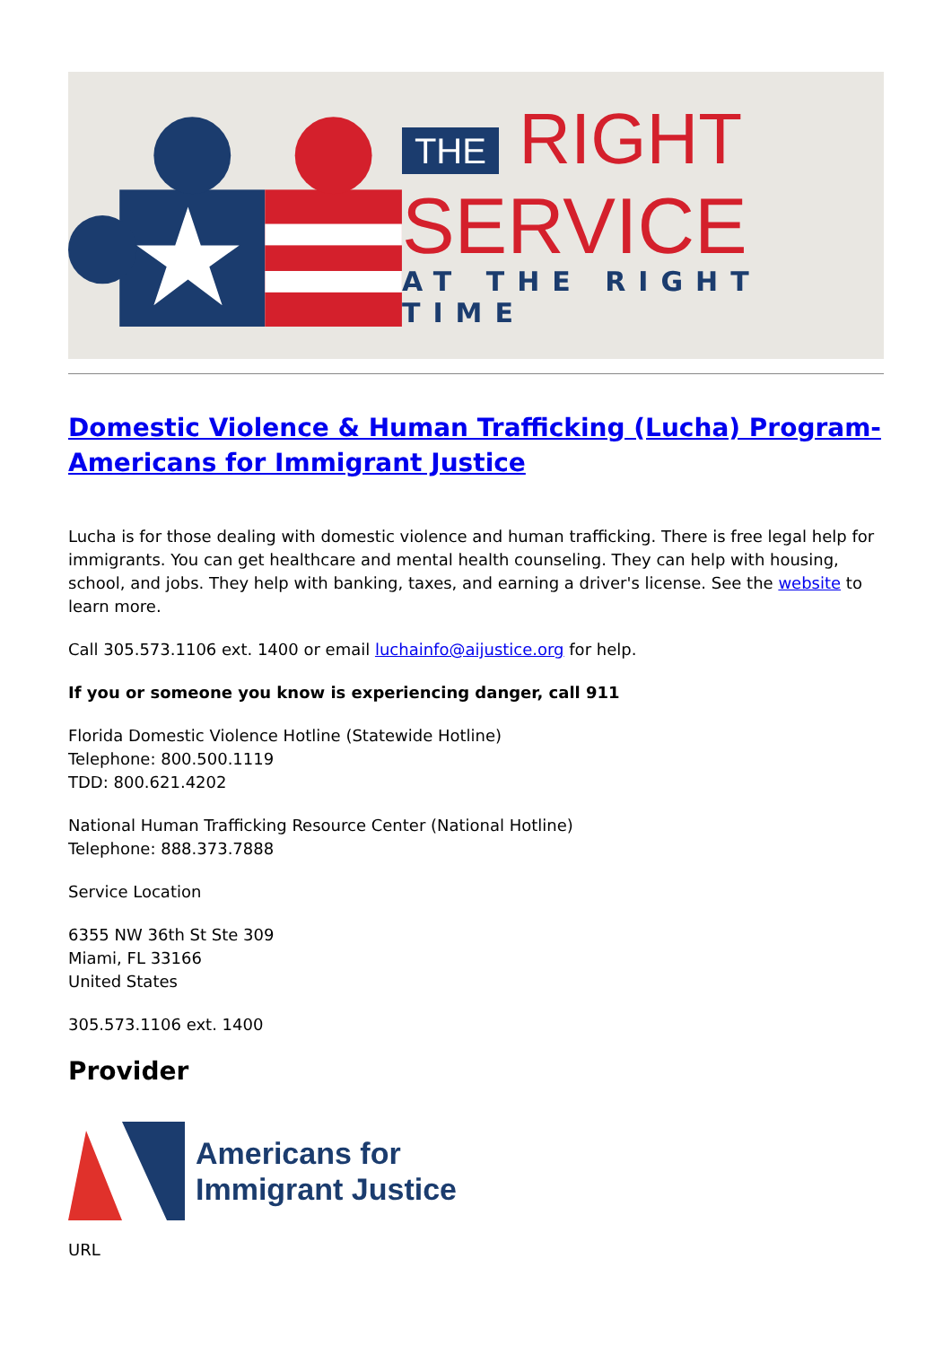THE RIGHT
SERVICE
AT THE RIGHT TIME
Domestic Violence & Human Trafficking (Lucha) Program-Americans for Immigrant Justice
Lucha is for those dealing with domestic violence and human trafficking. There is free legal help for immigrants. You can get healthcare and mental health counseling. They can help with housing, school, and jobs. They help with banking, taxes, and earning a driver's license. See the website to learn more.
Call 305.573.1106 ext. 1400 or email luchainfo@aijustice.org for help.
If you or someone you know is experiencing danger, call 911
Florida Domestic Violence Hotline (Statewide Hotline)
Telephone: 800.500.1119
TDD: 800.621.4202
National Human Trafficking Resource Center (National Hotline)
Telephone: 888.373.7888
Service Location
6355 NW 36th St Ste 309
Miami, FL 33166
United States
305.573.1106 ext. 1400
Provider
Americans for
Immigrant Justice
URL